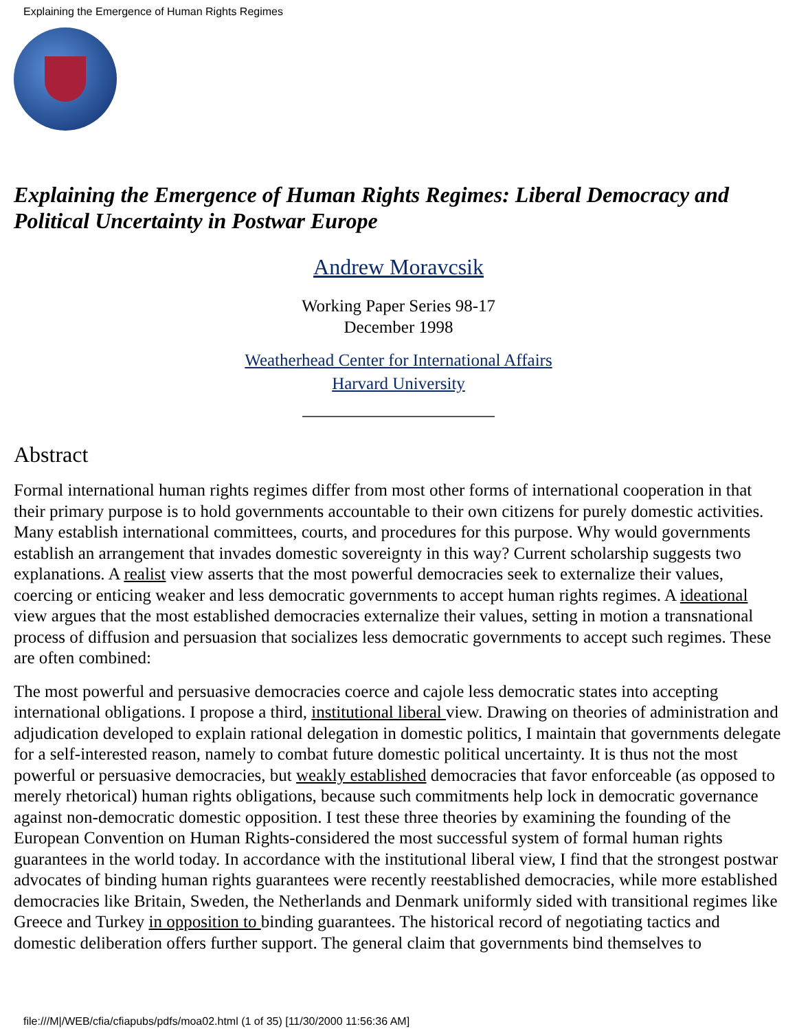Explaining the Emergence of Human Rights Regimes
Explaining the Emergence of Human Rights Regimes: Liberal Democracy and Political Uncertainty in Postwar Europe
Andrew Moravcsik
Working Paper Series 98-17
December 1998
Weatherhead Center for International Affairs
Harvard University
Abstract
Formal international human rights regimes differ from most other forms of international cooperation in that their primary purpose is to hold governments accountable to their own citizens for purely domestic activities. Many establish international committees, courts, and procedures for this purpose. Why would governments establish an arrangement that invades domestic sovereignty in this way? Current scholarship suggests two explanations. A realist view asserts that the most powerful democracies seek to externalize their values, coercing or enticing weaker and less democratic governments to accept human rights regimes. A ideational view argues that the most established democracies externalize their values, setting in motion a transnational process of diffusion and persuasion that socializes less democratic governments to accept such regimes. These are often combined:
The most powerful and persuasive democracies coerce and cajole less democratic states into accepting international obligations. I propose a third, institutional liberal view. Drawing on theories of administration and adjudication developed to explain rational delegation in domestic politics, I maintain that governments delegate for a self-interested reason, namely to combat future domestic political uncertainty. It is thus not the most powerful or persuasive democracies, but weakly established democracies that favor enforceable (as opposed to merely rhetorical) human rights obligations, because such commitments help lock in democratic governance against non-democratic domestic opposition. I test these three theories by examining the founding of the European Convention on Human Rights-considered the most successful system of formal human rights guarantees in the world today. In accordance with the institutional liberal view, I find that the strongest postwar advocates of binding human rights guarantees were recently reestablished democracies, while more established democracies like Britain, Sweden, the Netherlands and Denmark uniformly sided with transitional regimes like Greece and Turkey in opposition to binding guarantees. The historical record of negotiating tactics and domestic deliberation offers further support. The general claim that governments bind themselves to
file:///M|/WEB/cfia/cfiapubs/pdfs/moa02.html (1 of 35) [11/30/2000 11:56:36 AM]